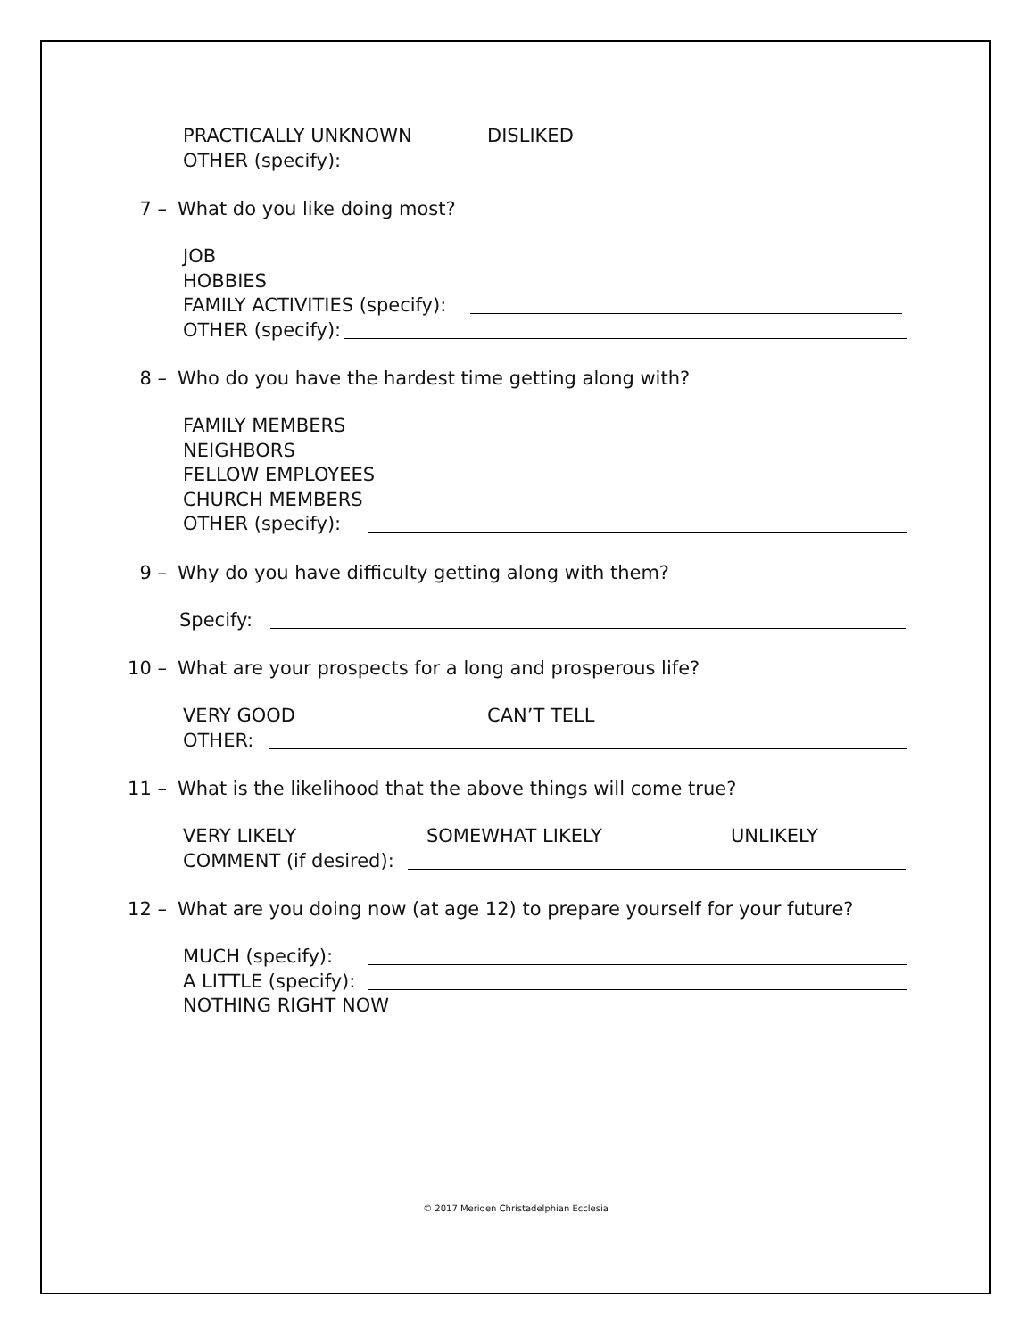PRACTICALLY UNKNOWN DISLIKED
OTHER (specify):
7 – What do you like doing most?
JOB
HOBBIES
FAMILY ACTIVITIES (specify):
OTHER (specify):
8 – Who do you have the hardest time getting along with?
FAMILY MEMBERS
NEIGHBORS
FELLOW EMPLOYEES
CHURCH MEMBERS
OTHER (specify):
9 – Why do you have difficulty getting along with them?
Specify:
10 – What are your prospects for a long and prosperous life?
VERY GOOD CAN’T TELL
OTHER:
11 – What is the likelihood that the above things will come true?
VERY LIKELY SOMEWHAT LIKELY UNLIKELY
COMMENT (if desired):
12 – What are you doing now (at age 12) to prepare yourself for your future?
MUCH (specify):
A LITTLE (specify):
NOTHING RIGHT NOW
© 2017 Meriden Christadelphian Ecclesia